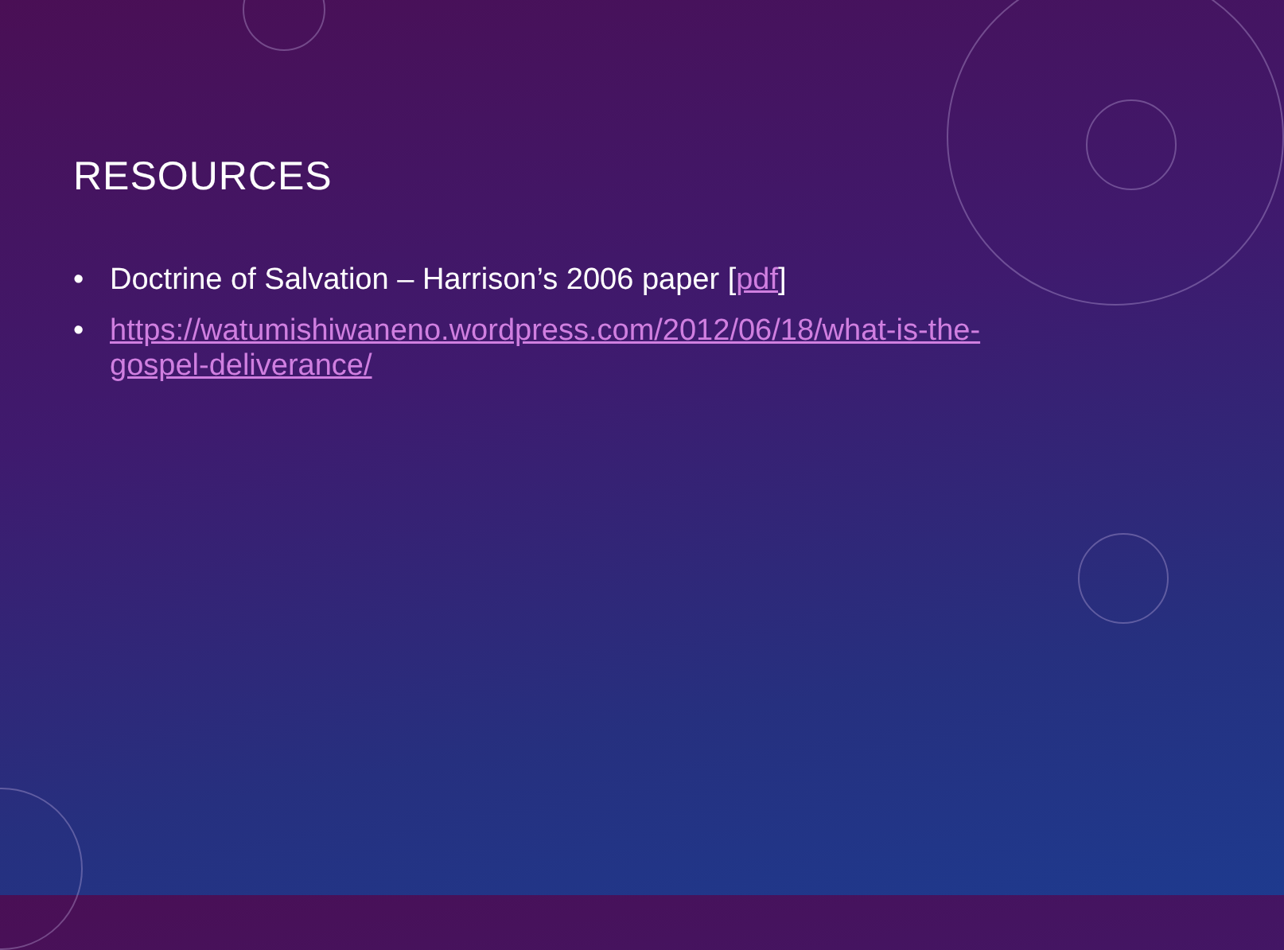RESOURCES
• Doctrine of Salvation – Harrison’s 2006 paper [pdf]
• https://watumishiwaneno.wordpress.com/2012/06/18/what-is-the-gospel-deliverance/